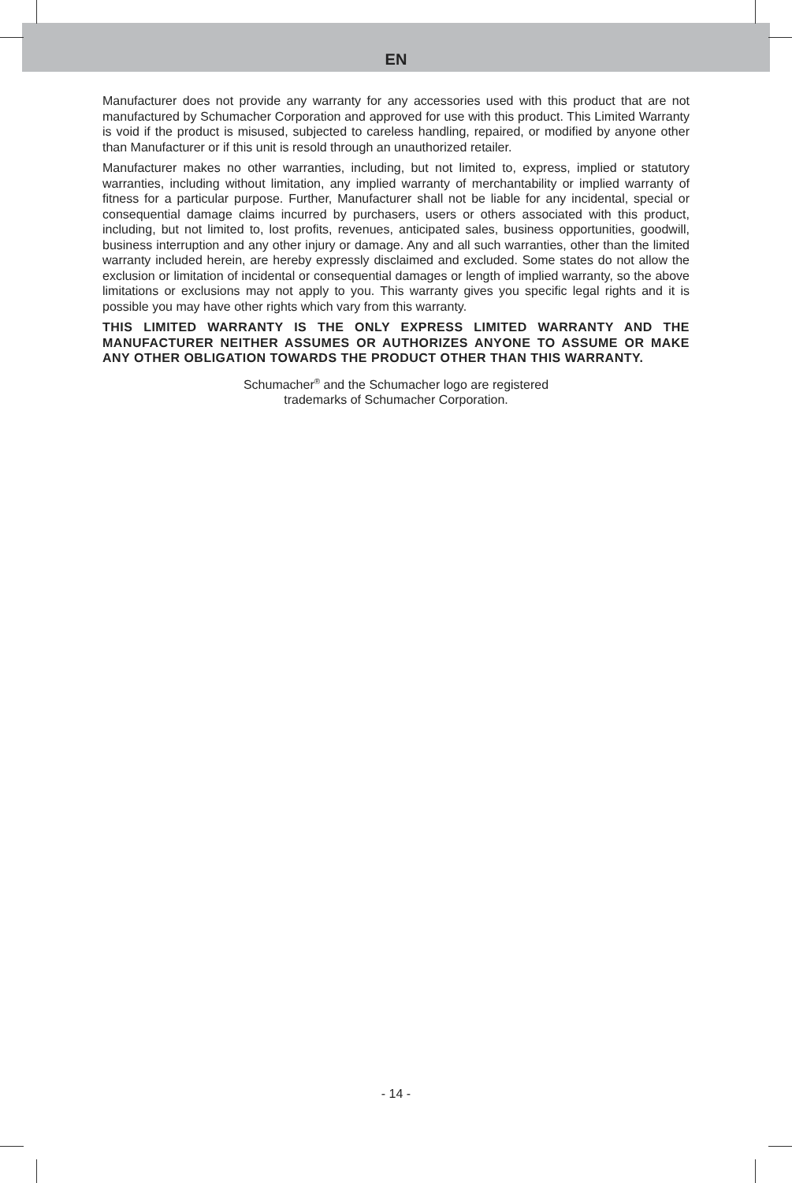EN
Manufacturer does not provide any warranty for any accessories used with this product that are not manufactured by Schumacher Corporation and approved for use with this product. This Limited Warranty is void if the product is misused, subjected to careless handling, repaired, or modified by anyone other than Manufacturer or if this unit is resold through an unauthorized retailer.
Manufacturer makes no other warranties, including, but not limited to, express, implied or statutory warranties, including without limitation, any implied warranty of merchantability or implied warranty of fitness for a particular purpose. Further, Manufacturer shall not be liable for any incidental, special or consequential damage claims incurred by purchasers, users or others associated with this product, including, but not limited to, lost profits, revenues, anticipated sales, business opportunities, goodwill, business interruption and any other injury or damage. Any and all such warranties, other than the limited warranty included herein, are hereby expressly disclaimed and excluded. Some states do not allow the exclusion or limitation of incidental or consequential damages or length of implied warranty, so the above limitations or exclusions may not apply to you. This warranty gives you specific legal rights and it is possible you may have other rights which vary from this warranty.
THIS LIMITED WARRANTY IS THE ONLY EXPRESS LIMITED WARRANTY AND THE MANUFACTURER NEITHER ASSUMES OR AUTHORIZES ANYONE TO ASSUME OR MAKE ANY OTHER OBLIGATION TOWARDS THE PRODUCT OTHER THAN THIS WARRANTY.
Schumacher<sup>®</sup> and the Schumacher logo are registered
trademarks of Schumacher Corporation.
- 14 -